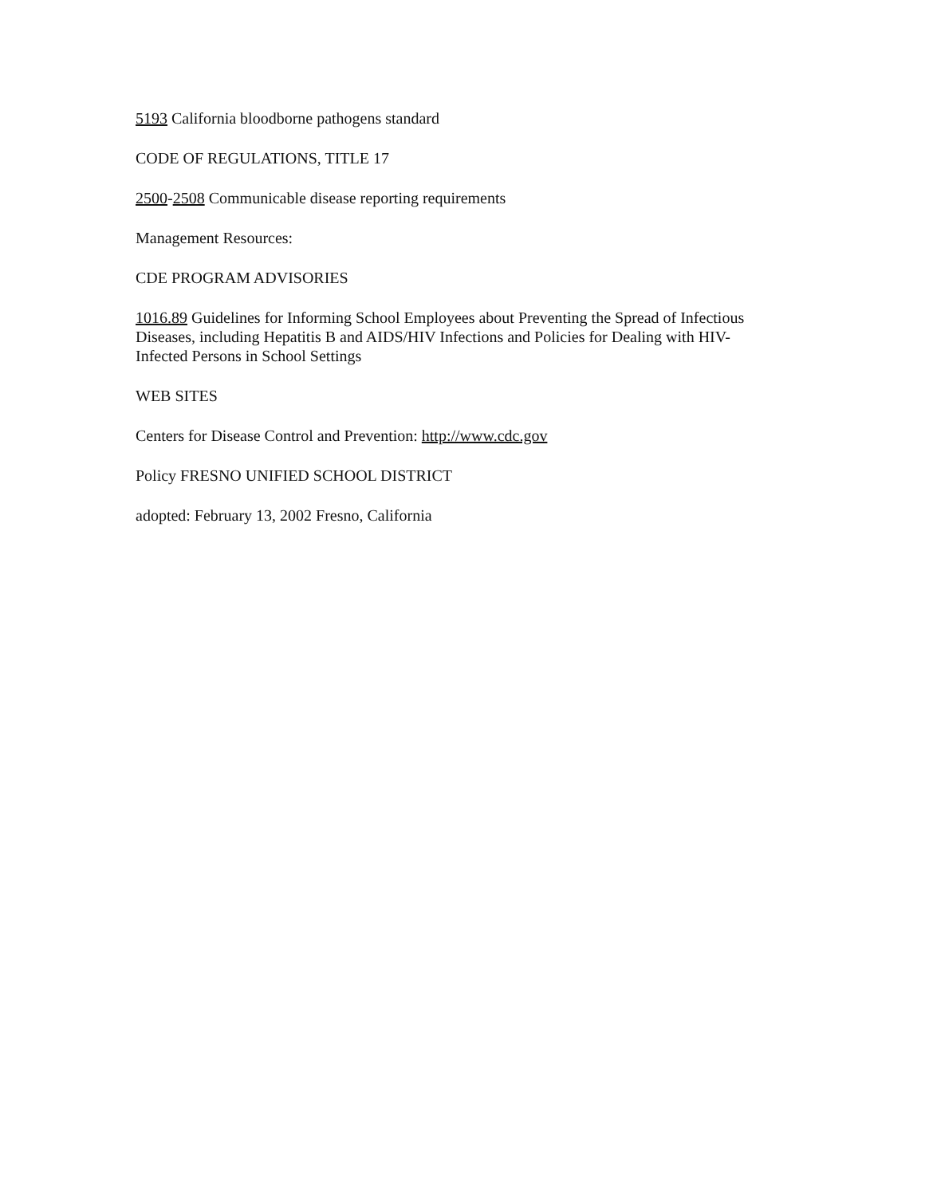5193 California bloodborne pathogens standard
CODE OF REGULATIONS, TITLE 17
2500-2508 Communicable disease reporting requirements
Management Resources:
CDE PROGRAM ADVISORIES
1016.89 Guidelines for Informing School Employees about Preventing the Spread of Infectious Diseases, including Hepatitis B and AIDS/HIV Infections and Policies for Dealing with HIV-Infected Persons in School Settings
WEB SITES
Centers for Disease Control and Prevention: http://www.cdc.gov
Policy FRESNO UNIFIED SCHOOL DISTRICT
adopted: February 13, 2002 Fresno, California